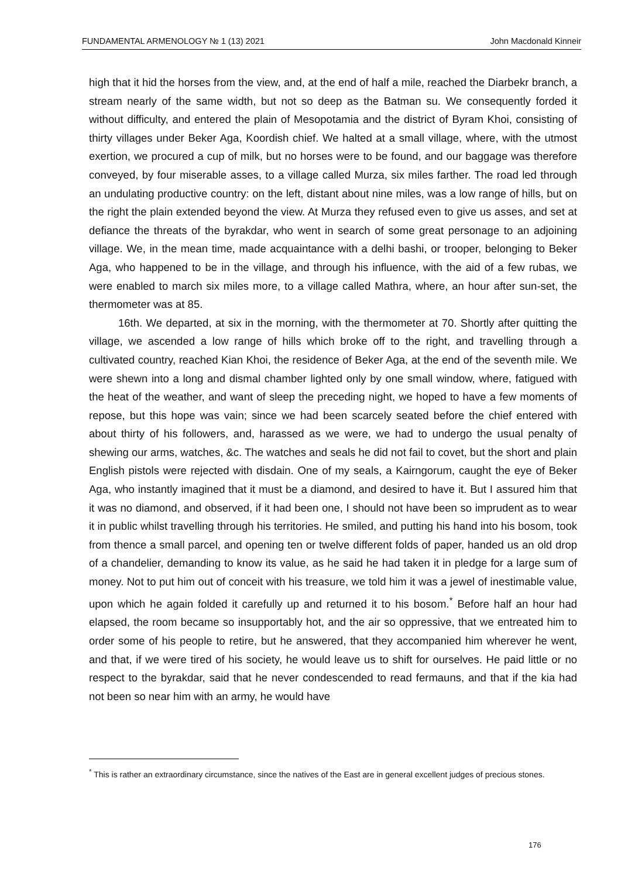FUNDAMENTAL ARMENOLOGY № 1 (13) 2021 John Macdonald Kinneir
high that it hid the horses from the view, and, at the end of half a mile, reached the Diarbekr branch, a stream nearly of the same width, but not so deep as the Batman su. We consequently forded it without difficulty, and entered the plain of Mesopotamia and the district of Byram Khoi, consisting of thirty villages under Beker Aga, Koordish chief. We halted at a small village, where, with the utmost exertion, we procured a cup of milk, but no horses were to be found, and our baggage was therefore conveyed, by four miserable asses, to a village called Murza, six miles farther. The road led through an undulating productive country: on the left, distant about nine miles, was a low range of hills, but on the right the plain extended beyond the view. At Murza they refused even to give us asses, and set at defiance the threats of the byrakdar, who went in search of some great personage to an adjoining village. We, in the mean time, made acquaintance with a delhi bashi, or trooper, belonging to Beker Aga, who happened to be in the village, and through his influence, with the aid of a few rubas, we were enabled to march six miles more, to a village called Mathra, where, an hour after sun-set, the thermometer was at 85.
16th. We departed, at six in the morning, with the thermometer at 70. Shortly after quitting the village, we ascended a low range of hills which broke off to the right, and travelling through a cultivated country, reached Kian Khoi, the residence of Beker Aga, at the end of the seventh mile. We were shewn into a long and dismal chamber lighted only by one small window, where, fatigued with the heat of the weather, and want of sleep the preceding night, we hoped to have a few moments of repose, but this hope was vain; since we had been scarcely seated before the chief entered with about thirty of his followers, and, harassed as we were, we had to undergo the usual penalty of shewing our arms, watches, &c. The watches and seals he did not fail to covet, but the short and plain English pistols were rejected with disdain. One of my seals, a Kairngorum, caught the eye of Beker Aga, who instantly imagined that it must be a diamond, and desired to have it. But I assured him that it was no diamond, and observed, if it had been one, I should not have been so imprudent as to wear it in public whilst travelling through his territories. He smiled, and putting his hand into his bosom, took from thence a small parcel, and opening ten or twelve different folds of paper, handed us an old drop of a chandelier, demanding to know its value, as he said he had taken it in pledge for a large sum of money. Not to put him out of conceit with his treasure, we told him it was a jewel of inestimable value, upon which he again folded it carefully up and returned it to his bosom.<sup>*</sup> Before half an hour had elapsed, the room became so insupportably hot, and the air so oppressive, that we entreated him to order some of his people to retire, but he answered, that they accompanied him wherever he went, and that, if we were tired of his society, he would leave us to shift for ourselves. He paid little or no respect to the byrakdar, said that he never condescended to read fermauns, and that if the kia had not been so near him with an army, he would have
<sup>*</sup> This is rather an extraordinary circumstance, since the natives of the East are in general excellent judges of precious stones.
176